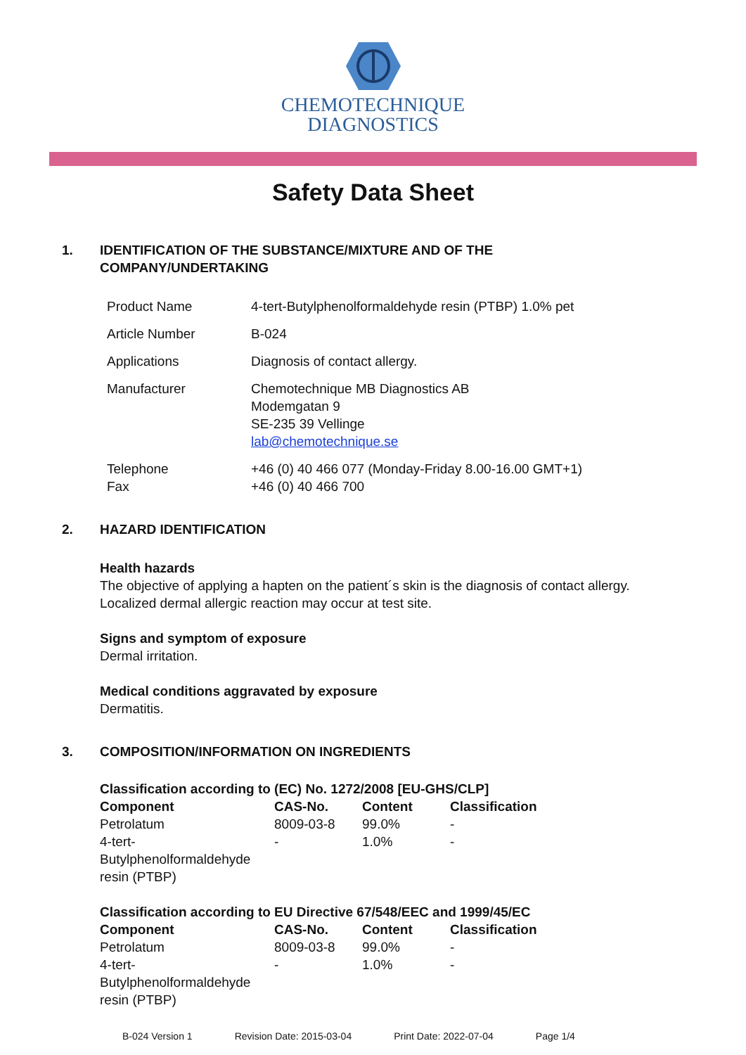CHEMOTECHNIQUE
DIAGNOSTICS
Safety Data Sheet
1. IDENTIFICATION OF THE SUBSTANCE/MIXTURE AND OF THE
COMPANY/UNDERTAKING
| Product Name | 4-tert-Butylphenolformaldehyde resin (PTBP) 1.0% pet |
| Article Number | B-024 |
| Applications | Diagnosis of contact allergy. |
| Manufacturer | Chemotechnique MB Diagnostics AB Modemgatan 9 SE-235 39 Vellinge lab@chemotechnique.se |
| Telephone Fax | +46 (0) 40 466 077 (Monday-Friday 8.00-16.00 GMT+1) +46 (0) 40 466 700 |
2. HAZARD IDENTIFICATION
Health hazards
The objective of applying a hapten on the patient´s skin is the diagnosis of contact allergy.
Localized dermal allergic reaction may occur at test site.
Signs and symptom of exposure
Dermal irritation.
Medical conditions aggravated by exposure
Dermatitis.
3. COMPOSITION/INFORMATION ON INGREDIENTS
Classification according to (EC) No. 1272/2008 [EU-GHS/CLP]
| Component | CAS-No. | Content | Classification |
| --- | --- | --- | --- |
| Petrolatum | 8009-03-8 | 99.0% | - |
| 4-tert- Butylphenolformaldehyde resin (PTBP) | - | 1.0% | - |
Classification according to EU Directive 67/548/EEC and 1999/45/EC
| Component | CAS-No. | Content | Classification |
| --- | --- | --- | --- |
| Petrolatum | 8009-03-8 | 99.0% | - |
| 4-tert- Butylphenolformaldehyde resin (PTBP) | - | 1.0% | - |
B-024 Version 1 Revision Date: 2015-03-04 Print Date: 2022-07-04 Page 1/4